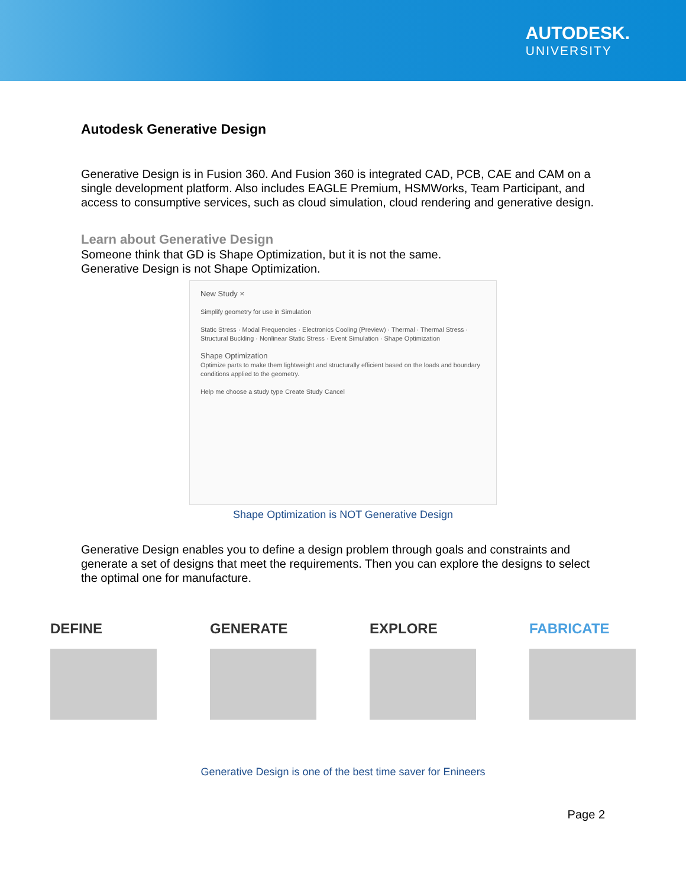AUTODESK.
UNIVERSITY
Autodesk Generative Design
Generative Design is in Fusion 360. And Fusion 360 is integrated CAD, PCB, CAE and CAM on a single development platform. Also includes EAGLE Premium, HSMWorks, Team Participant, and access to consumptive services, such as cloud simulation, cloud rendering and generative design.
Learn about Generative Design
Someone think that GD is Shape Optimization, but it is not the same.
Generative Design is not Shape Optimization.
New Study ×
Simplify geometry for use in Simulation
Static Stress · Modal Frequencies · Electronics Cooling (Preview) · Thermal · Thermal Stress · Structural Buckling · Nonlinear Static Stress · Event Simulation · Shape Optimization
Shape Optimization
Optimize parts to make them lightweight and structurally efficient based on the loads and boundary conditions applied to the geometry.
Help me choose a study type Create Study Cancel
Shape Optimization is NOT Generative Design
Generative Design enables you to define a design problem through goals and constraints and generate a set of designs that meet the requirements. Then you can explore the designs to select the optimal one for manufacture.
DEFINE GENERATE EXPLORE FABRICATE
Generative Design is one of the best time saver for Enineers
Page 2